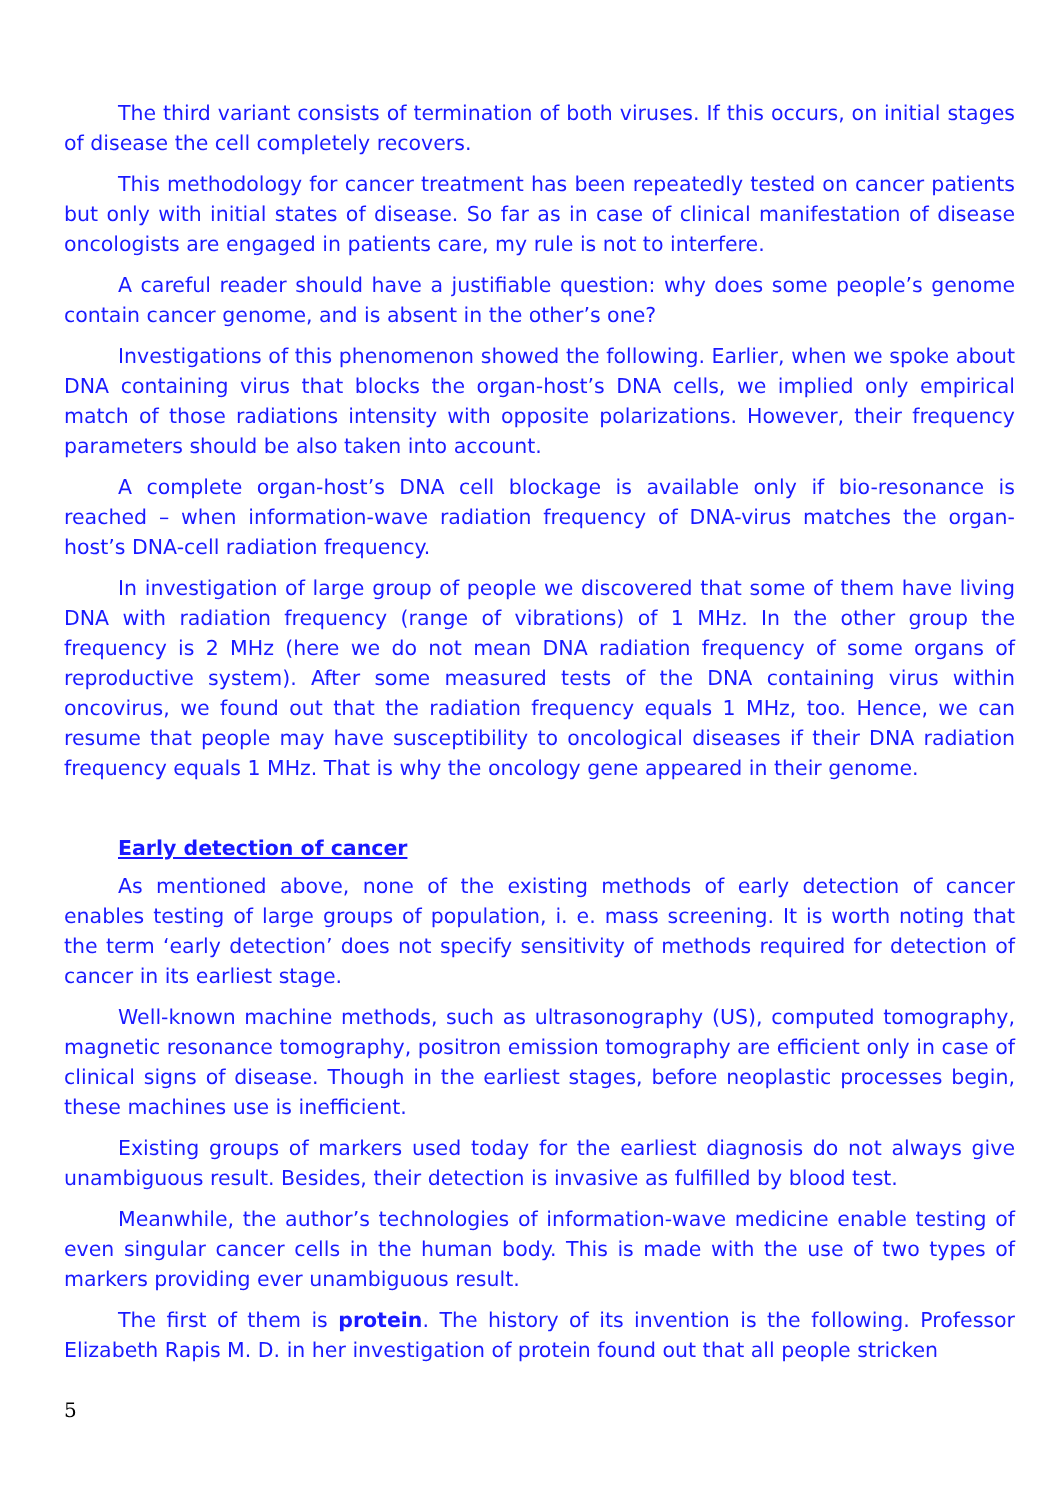The third variant consists of termination of both viruses. If this occurs, on initial stages of disease the cell completely recovers.
This methodology for cancer treatment has been repeatedly tested on cancer patients but only with initial states of disease. So far as in case of clinical manifestation of disease oncologists are engaged in patients care, my rule is not to interfere.
A careful reader should have a justifiable question: why does some people’s genome contain cancer genome, and is absent in the other’s one?
Investigations of this phenomenon showed the following. Earlier, when we spoke about DNA containing virus that blocks the organ-host’s DNA cells, we implied only empirical match of those radiations intensity with opposite polarizations. However, their frequency parameters should be also taken into account.
A complete organ-host’s DNA cell blockage is available only if bio-resonance is reached – when information-wave radiation frequency of DNA-virus matches the organ-host’s DNA-cell radiation frequency.
In investigation of large group of people we discovered that some of them have living DNA with radiation frequency (range of vibrations) of 1 MHz. In the other group the frequency is 2 MHz (here we do not mean DNA radiation frequency of some organs of reproductive system). After some measured tests of the DNA containing virus within oncovirus, we found out that the radiation frequency equals 1 MHz, too. Hence, we can resume that people may have susceptibility to oncological diseases if their DNA radiation frequency equals 1 MHz. That is why the oncology gene appeared in their genome.
Early detection of cancer
As mentioned above, none of the existing methods of early detection of cancer enables testing of large groups of population, i. e. mass screening. It is worth noting that the term ‘early detection’ does not specify sensitivity of methods required for detection of cancer in its earliest stage.
Well-known machine methods, such as ultrasonography (US), computed tomography, magnetic resonance tomography, positron emission tomography are efficient only in case of clinical signs of disease. Though in the earliest stages, before neoplastic processes begin, these machines use is inefficient.
Existing groups of markers used today for the earliest diagnosis do not always give unambiguous result. Besides, their detection is invasive as fulfilled by blood test.
Meanwhile, the author’s technologies of information-wave medicine enable testing of even singular cancer cells in the human body. This is made with the use of two types of markers providing ever unambiguous result.
The first of them is protein. The history of its invention is the following. Professor Elizabeth Rapis M. D. in her investigation of protein found out that all people stricken
5